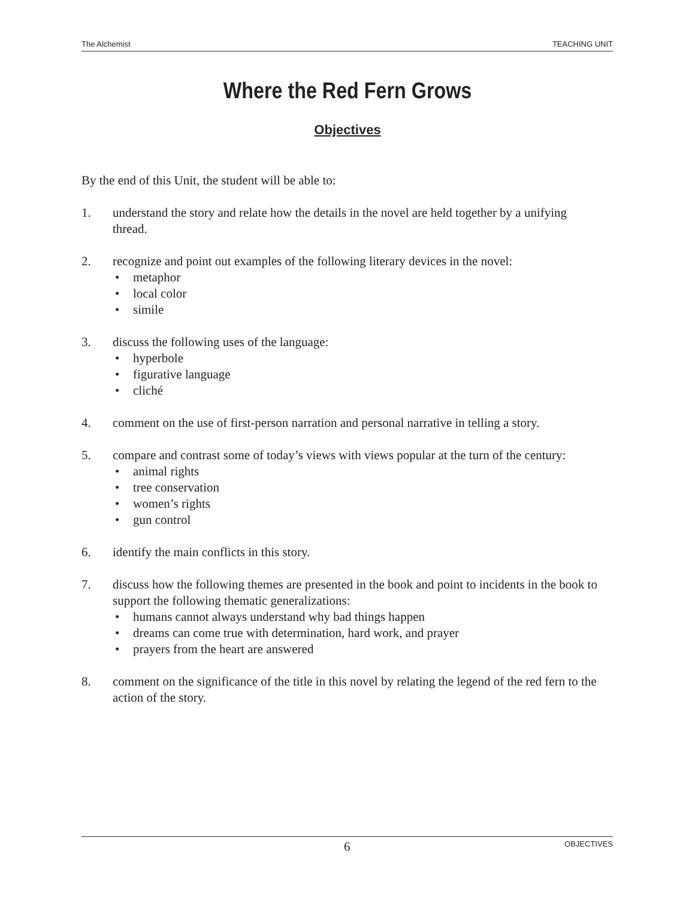The Alchemist TEACHING UNIT
Where the Red Fern Grows
Objectives
By the end of this Unit, the student will be able to:
1. understand the story and relate how the details in the novel are held together by a unifying thread.
2. recognize and point out examples of the following literary devices in the novel:
• metaphor
• local color
• simile
3. discuss the following uses of the language:
• hyperbole
• figurative language
• cliché
4. comment on the use of first-person narration and personal narrative in telling a story.
5. compare and contrast some of today’s views with views popular at the turn of the century:
• animal rights
• tree conservation
• women’s rights
• gun control
6. identify the main conflicts in this story.
7. discuss how the following themes are presented in the book and point to incidents in the book to support the following thematic generalizations:
• humans cannot always understand why bad things happen
• dreams can come true with determination, hard work, and prayer
• prayers from the heart are answered
8. comment on the significance of the title in this novel by relating the legend of the red fern to the action of the story.
6 OBJECTIVES